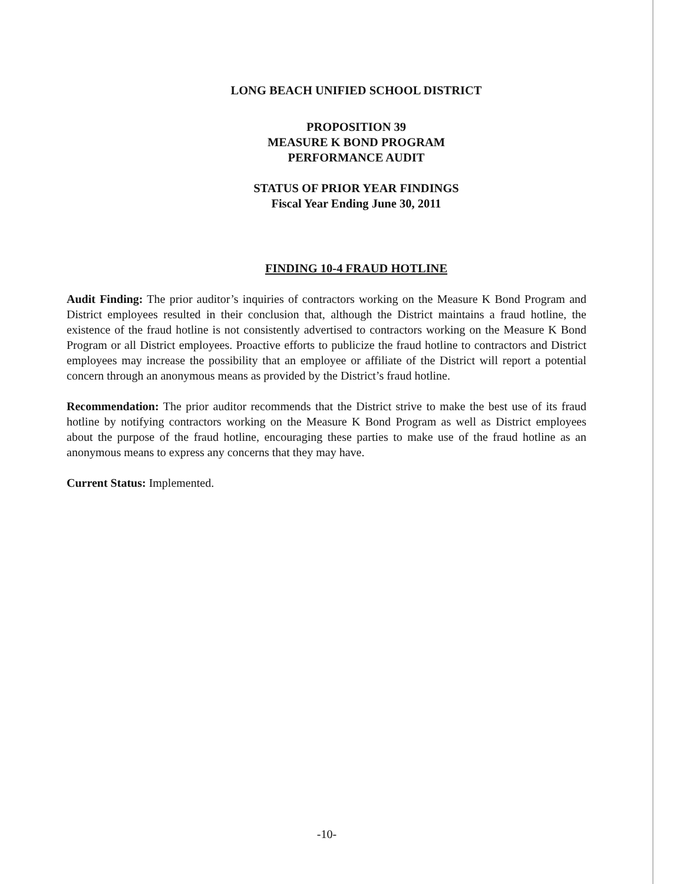LONG BEACH UNIFIED SCHOOL DISTRICT
PROPOSITION 39
MEASURE K BOND PROGRAM
PERFORMANCE AUDIT
STATUS OF PRIOR YEAR FINDINGS
Fiscal Year Ending June 30, 2011
FINDING 10-4 FRAUD HOTLINE
Audit Finding: The prior auditor’s inquiries of contractors working on the Measure K Bond Program and District employees resulted in their conclusion that, although the District maintains a fraud hotline, the existence of the fraud hotline is not consistently advertised to contractors working on the Measure K Bond Program or all District employees. Proactive efforts to publicize the fraud hotline to contractors and District employees may increase the possibility that an employee or affiliate of the District will report a potential concern through an anonymous means as provided by the District’s fraud hotline.
Recommendation: The prior auditor recommends that the District strive to make the best use of its fraud hotline by notifying contractors working on the Measure K Bond Program as well as District employees about the purpose of the fraud hotline, encouraging these parties to make use of the fraud hotline as an anonymous means to express any concerns that they may have.
Current Status: Implemented.
-10-